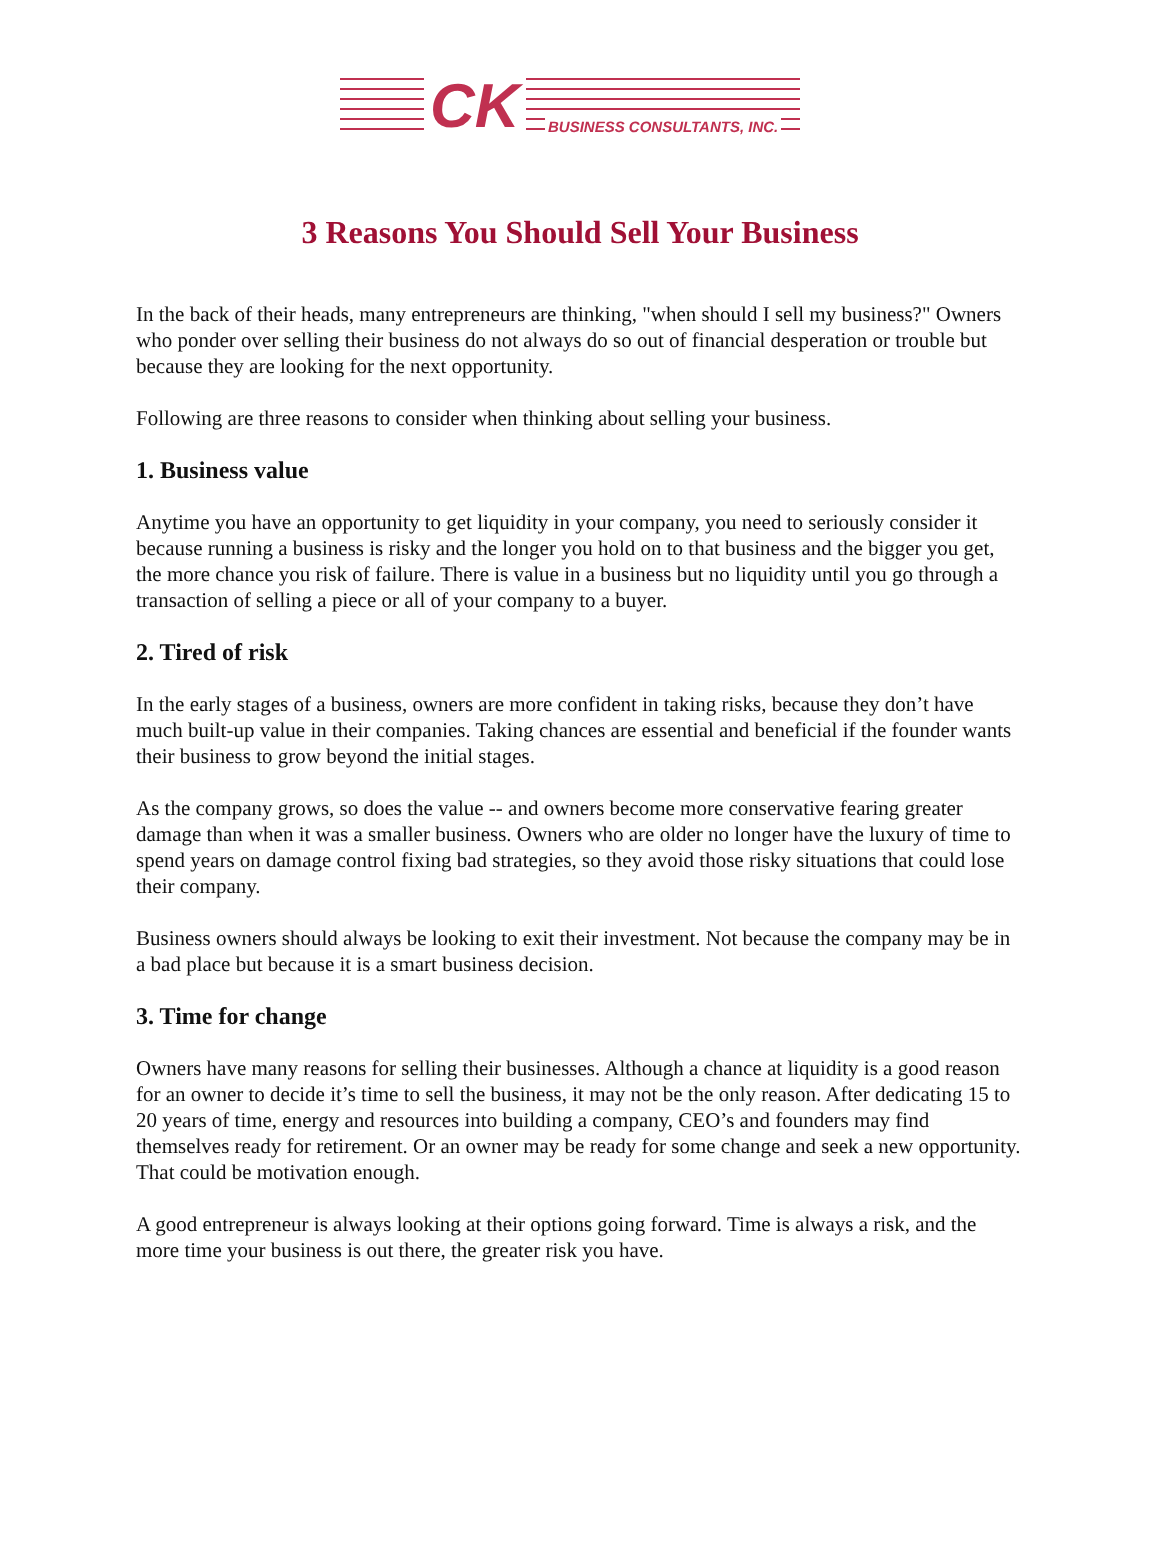CK BUSINESS CONSULTANTS, INC.
3 Reasons You Should Sell Your Business
In the back of their heads, many entrepreneurs are thinking, "when should I sell my business?" Owners who ponder over selling their business do not always do so out of financial desperation or trouble but because they are looking for the next opportunity.
Following are three reasons to consider when thinking about selling your business.
1. Business value
Anytime you have an opportunity to get liquidity in your company, you need to seriously consider it because running a business is risky and the longer you hold on to that business and the bigger you get, the more chance you risk of failure. There is value in a business but no liquidity until you go through a transaction of selling a piece or all of your company to a buyer.
2. Tired of risk
In the early stages of a business, owners are more confident in taking risks, because they don’t have much built-up value in their companies. Taking chances are essential and beneficial if the founder wants their business to grow beyond the initial stages.
As the company grows, so does the value -- and owners become more conservative fearing greater damage than when it was a smaller business. Owners who are older no longer have the luxury of time to spend years on damage control fixing bad strategies, so they avoid those risky situations that could lose their company.
Business owners should always be looking to exit their investment. Not because the company may be in a bad place but because it is a smart business decision.
3. Time for change
Owners have many reasons for selling their businesses. Although a chance at liquidity is a good reason for an owner to decide it’s time to sell the business, it may not be the only reason. After dedicating 15 to 20 years of time, energy and resources into building a company, CEO’s and founders may find themselves ready for retirement. Or an owner may be ready for some change and seek a new opportunity. That could be motivation enough.
A good entrepreneur is always looking at their options going forward. Time is always a risk, and the more time your business is out there, the greater risk you have.